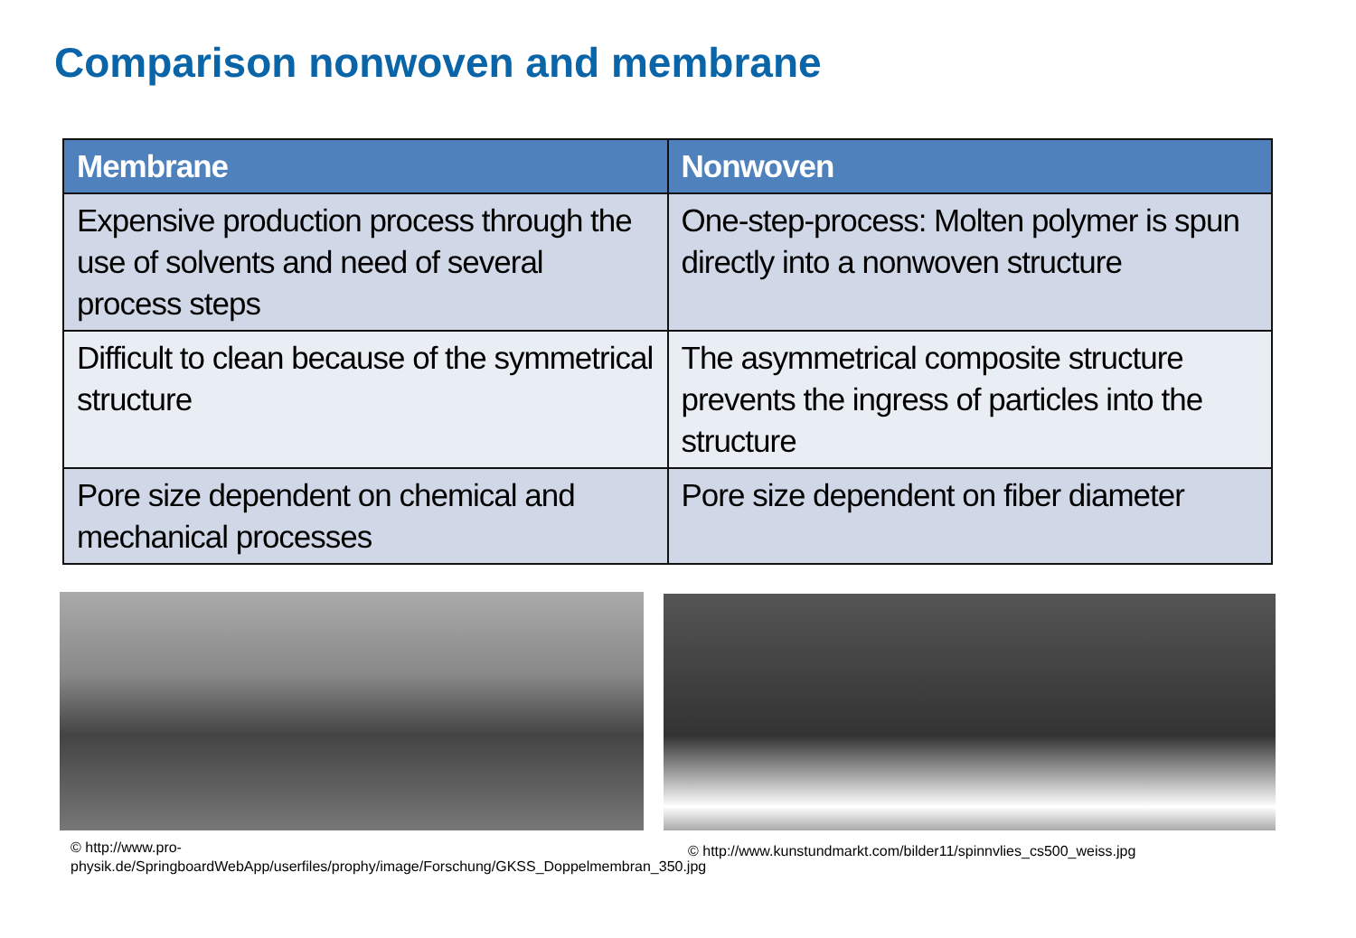Comparison nonwoven and membrane
| Membrane | Nonwoven |
| --- | --- |
| Expensive production process through the use of solvents and need of several process steps | One-step-process: Molten polymer is spun directly into a nonwoven structure |
| Difficult to clean because of the symmetrical structure | The asymmetrical composite structure prevents the ingress of particles into the structure |
| Pore size dependent on chemical and mechanical processes | Pore size dependent on fiber diameter |
© http://www.pro-physik.de/SpringboardWebApp/userfiles/prophy/image/Forschung/GKSS_Doppelmembran_350.jpg
© http://www.kunstundmarkt.com/bilder11/spinnvlies_cs500_weiss.jpg